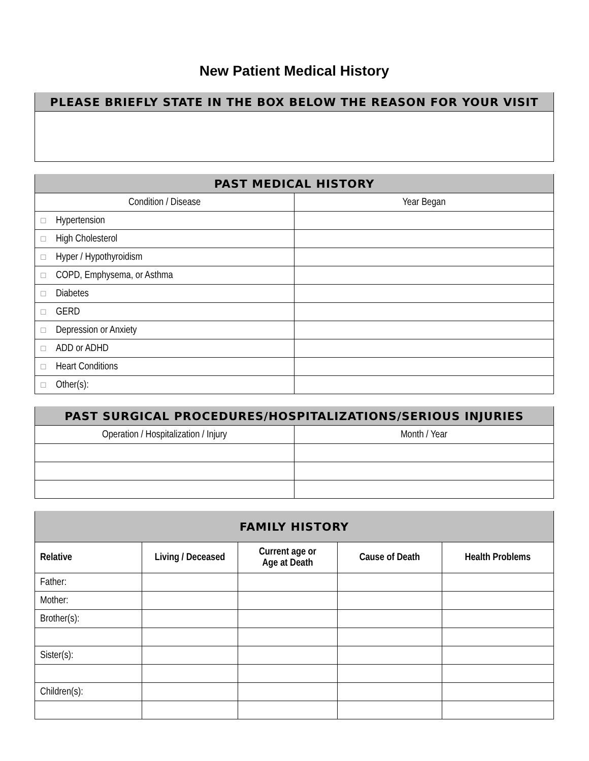New Patient Medical History
| PLEASE BRIEFLY STATE IN THE BOX BELOW THE REASON FOR YOUR VISIT |
| --- |
| PAST MEDICAL HISTORY | |
| --- | --- |
| Condition / Disease | Year Began |
| ☐ Hypertension | |
| ☐ High Cholesterol | |
| ☐ Hyper / Hypothyroidism | |
| ☐ COPD, Emphysema, or Asthma | |
| ☐ Diabetes | |
| ☐ GERD | |
| ☐ Depression or Anxiety | |
| ☐ ADD or ADHD | |
| ☐ Heart Conditions | |
| ☐ Other(s): | |
| PAST SURGICAL PROCEDURES/HOSPITALIZATIONS/SERIOUS INJURIES | |
| --- | --- |
| Operation / Hospitalization / Injury | Month / Year |
| FAMILY HISTORY | | | | |
| --- | --- | --- | --- | --- |
| Relative | Living / Deceased | Current age or Age at Death | Cause of Death | Health Problems |
| Father: | | | | |
| Mother: | | | | |
| Brother(s): | | | | |
| Sister(s): | | | | |
| Children(s): | | | | |